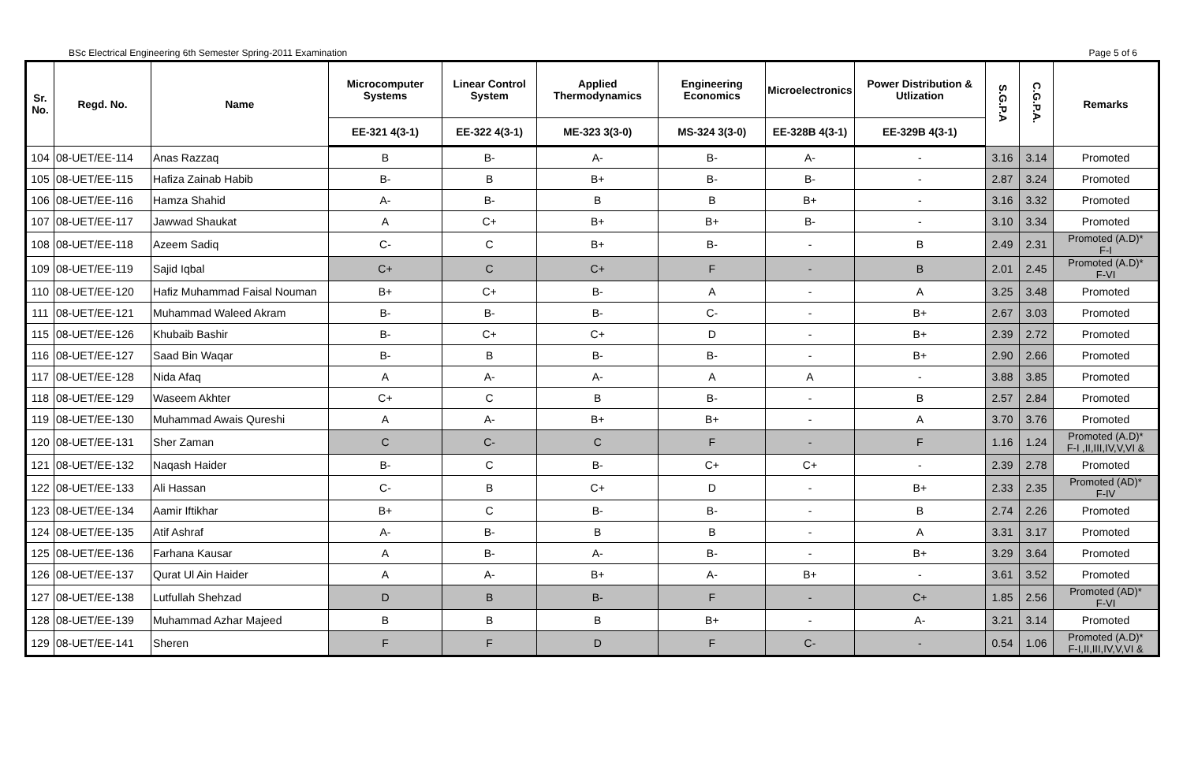BSc Electrical Engineering 6th Semester Spring-2011 Examination Page 5 of 6
| Sr. No. | Regd. No. | Name | Microcomputer Systems | Linear Control System | Applied Thermodynamics | Engineering Economics | Microelectronics | Power Distribution & Utlization | S.G.P.A | C.G.P.A. | Remarks |
| --- | --- | --- | --- | --- | --- | --- | --- | --- | --- | --- | --- |
| | | | EE-321 4(3-1) | EE-322 4(3-1) | ME-323 3(3-0) | MS-324 3(3-0) | EE-328B 4(3-1) | EE-329B 4(3-1) | | | |
| 104 | 08-UET/EE-114 | Anas Razzaq | B | B- | A- | B- | A- | - | 3.16 | 3.14 | Promoted |
| 105 | 08-UET/EE-115 | Hafiza Zainab Habib | B- | B | B+ | B- | B- | - | 2.87 | 3.24 | Promoted |
| 106 | 08-UET/EE-116 | Hamza Shahid | A- | B- | B | B | B+ | - | 3.16 | 3.32 | Promoted |
| 107 | 08-UET/EE-117 | Jawwad Shaukat | A | C+ | B+ | B+ | B- | - | 3.10 | 3.34 | Promoted |
| 108 | 08-UET/EE-118 | Azeem Sadiq | C- | C | B+ | B- | - | B | 2.49 | 2.31 | Promoted (A.D)* F-I |
| 109 | 08-UET/EE-119 | Sajid Iqbal | C+ | C | C+ | F | - | B | 2.01 | 2.45 | Promoted (A.D)* F-VI |
| 110 | 08-UET/EE-120 | Hafiz Muhammad Faisal Nouman | B+ | C+ | B- | A | - | A | 3.25 | 3.48 | Promoted |
| 111 | 08-UET/EE-121 | Muhammad Waleed Akram | B- | B- | B- | C- | - | B+ | 2.67 | 3.03 | Promoted |
| 115 | 08-UET/EE-126 | Khubaib Bashir | B- | C+ | C+ | D | - | B+ | 2.39 | 2.72 | Promoted |
| 116 | 08-UET/EE-127 | Saad Bin Waqar | B- | B | B- | B- | - | B+ | 2.90 | 2.66 | Promoted |
| 117 | 08-UET/EE-128 | Nida Afaq | A | A- | A- | A | A | - | 3.88 | 3.85 | Promoted |
| 118 | 08-UET/EE-129 | Waseem Akhter | C+ | C | B | B- | - | B | 2.57 | 2.84 | Promoted |
| 119 | 08-UET/EE-130 | Muhammad Awais Qureshi | A | A- | B+ | B+ | - | A | 3.70 | 3.76 | Promoted |
| 120 | 08-UET/EE-131 | Sher Zaman | C | C- | C | F | - | F | 1.16 | 1.24 | Promoted (A.D)* F-I ,II,III,IV,V,VI & |
| 121 | 08-UET/EE-132 | Naqash Haider | B- | C | B- | C+ | C+ | - | 2.39 | 2.78 | Promoted |
| 122 | 08-UET/EE-133 | Ali Hassan | C- | B | C+ | D | - | B+ | 2.33 | 2.35 | Promoted (AD)* F-IV |
| 123 | 08-UET/EE-134 | Aamir Iftikhar | B+ | C | B- | B- | - | B | 2.74 | 2.26 | Promoted |
| 124 | 08-UET/EE-135 | Atif Ashraf | A- | B- | B | B | - | A | 3.31 | 3.17 | Promoted |
| 125 | 08-UET/EE-136 | Farhana Kausar | A | B- | A- | B- | - | B+ | 3.29 | 3.64 | Promoted |
| 126 | 08-UET/EE-137 | Qurat Ul Ain Haider | A | A- | B+ | A- | B+ | - | 3.61 | 3.52 | Promoted |
| 127 | 08-UET/EE-138 | Lutfullah Shehzad | D | B | B- | F | - | C+ | 1.85 | 2.56 | Promoted (AD)* F-VI |
| 128 | 08-UET/EE-139 | Muhammad Azhar Majeed | B | B | B | B+ | - | A- | 3.21 | 3.14 | Promoted |
| 129 | 08-UET/EE-141 | Sheren | F | F | D | F | C- | - | 0.54 | 1.06 | Promoted (A.D)* F-I,II,III,IV,V,VI & |